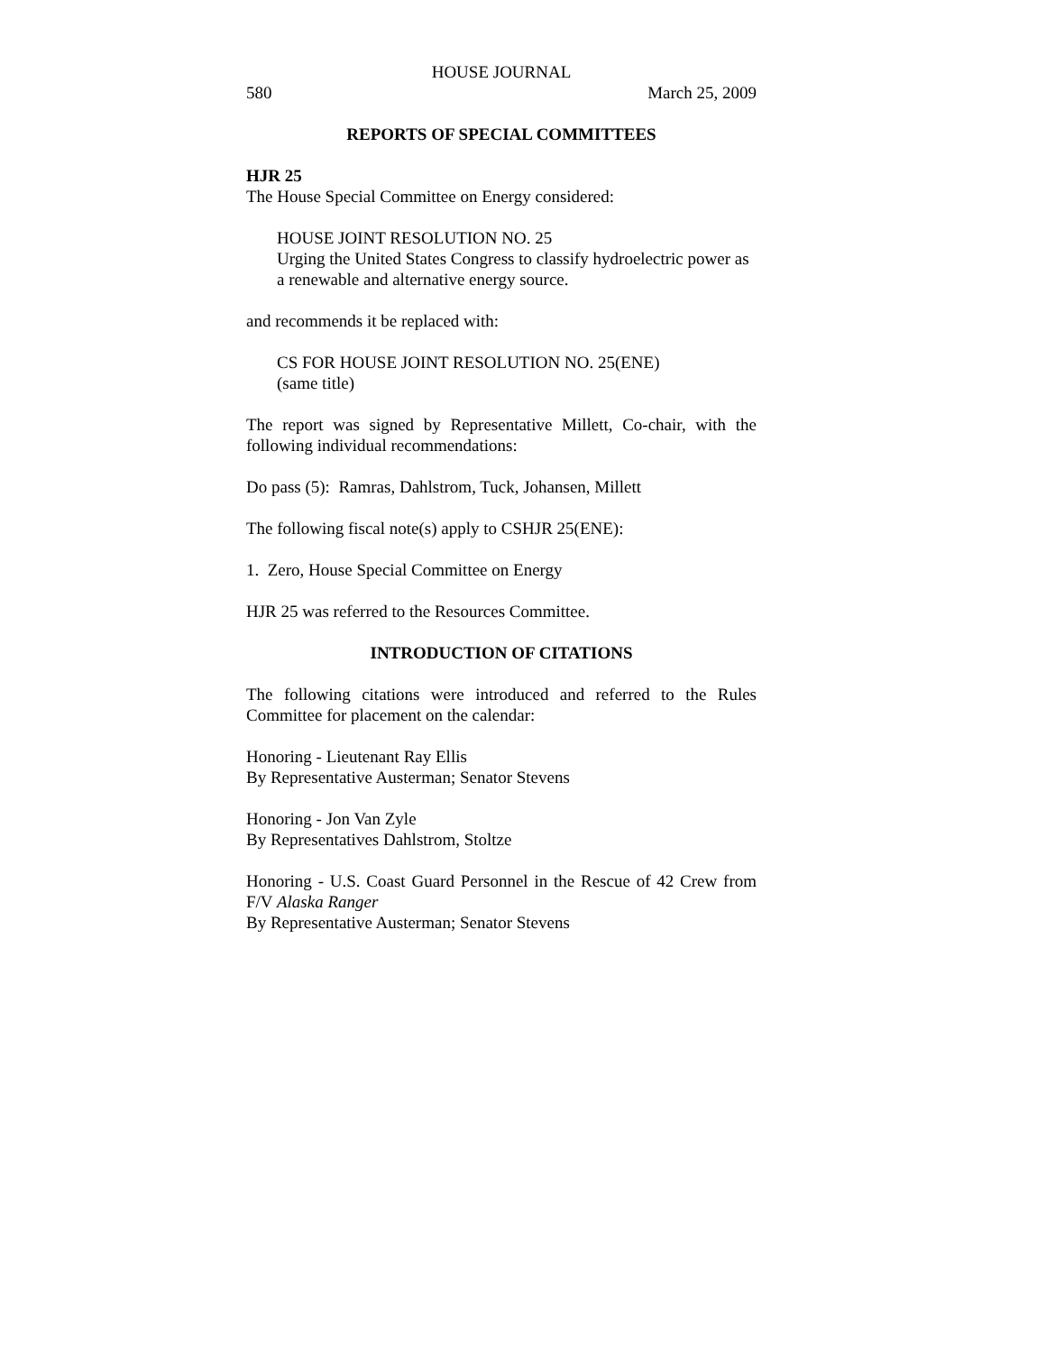HOUSE JOURNAL
580 March 25, 2009
REPORTS OF SPECIAL COMMITTEES
HJR 25
The House Special Committee on Energy considered:
HOUSE JOINT RESOLUTION NO. 25
Urging the United States Congress to classify hydroelectric power as a renewable and alternative energy source.
and recommends it be replaced with:
CS FOR HOUSE JOINT RESOLUTION NO. 25(ENE)
(same title)
The report was signed by Representative Millett, Co-chair, with the following individual recommendations:
Do pass (5): Ramras, Dahlstrom, Tuck, Johansen, Millett
The following fiscal note(s) apply to CSHJR 25(ENE):
1. Zero, House Special Committee on Energy
HJR 25 was referred to the Resources Committee.
INTRODUCTION OF CITATIONS
The following citations were introduced and referred to the Rules Committee for placement on the calendar:
Honoring - Lieutenant Ray Ellis
By Representative Austerman; Senator Stevens
Honoring - Jon Van Zyle
By Representatives Dahlstrom, Stoltze
Honoring - U.S. Coast Guard Personnel in the Rescue of 42 Crew from F/V Alaska Ranger
By Representative Austerman; Senator Stevens